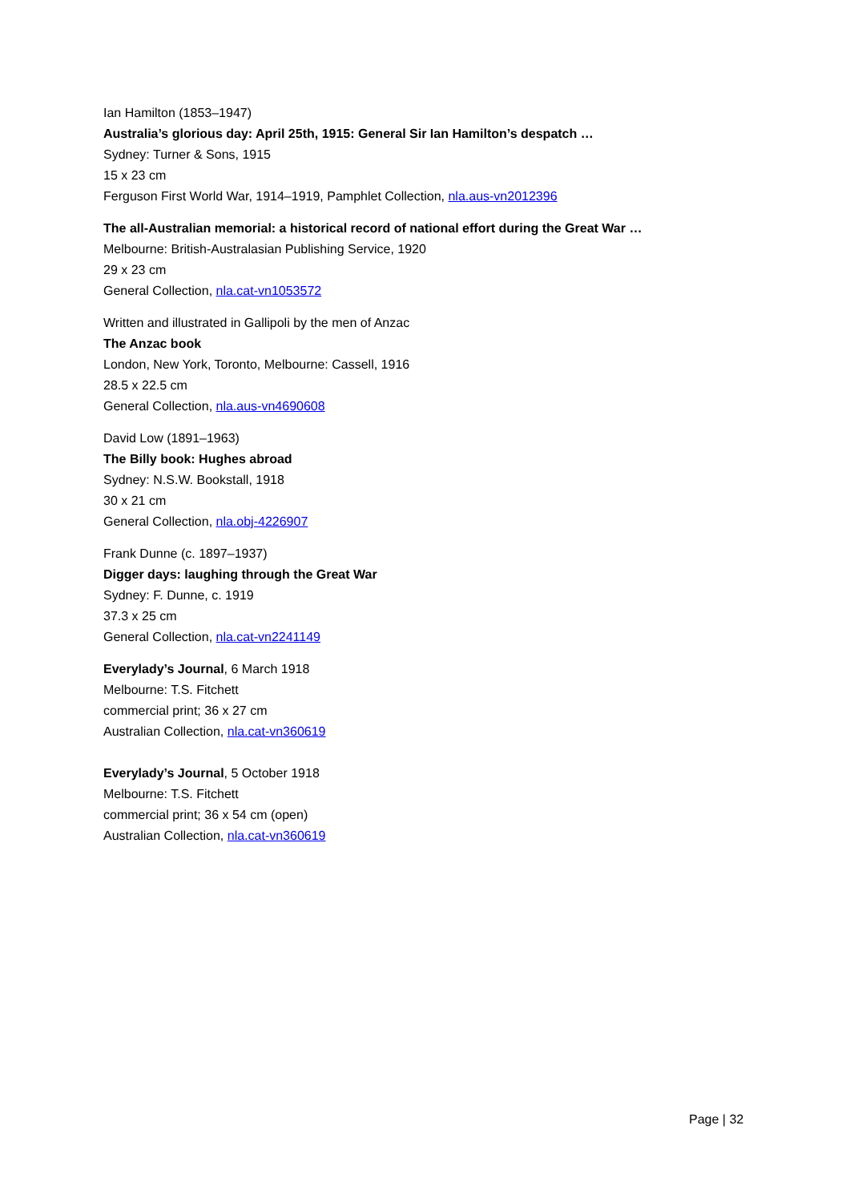Ian Hamilton (1853–1947)
Australia’s glorious day: April 25th, 1915: General Sir Ian Hamilton’s despatch …
Sydney: Turner & Sons, 1915
15 x 23 cm
Ferguson First World War, 1914–1919, Pamphlet Collection, nla.aus-vn2012396
The all-Australian memorial: a historical record of national effort during the Great War …
Melbourne: British-Australasian Publishing Service, 1920
29 x 23 cm
General Collection, nla.cat-vn1053572
Written and illustrated in Gallipoli by the men of Anzac
The Anzac book
London, New York, Toronto, Melbourne: Cassell, 1916
28.5 x 22.5 cm
General Collection, nla.aus-vn4690608
David Low (1891–1963)
The Billy book: Hughes abroad
Sydney: N.S.W. Bookstall, 1918
30 x 21 cm
General Collection, nla.obj-4226907
Frank Dunne (c. 1897–1937)
Digger days: laughing through the Great War
Sydney: F. Dunne, c. 1919
37.3 x 25 cm
General Collection, nla.cat-vn2241149
Everylady’s Journal, 6 March 1918
Melbourne: T.S. Fitchett
commercial print; 36 x 27 cm
Australian Collection, nla.cat-vn360619
Everylady’s Journal, 5 October 1918
Melbourne: T.S. Fitchett
commercial print; 36 x 54 cm (open)
Australian Collection, nla.cat-vn360619
Page | 32